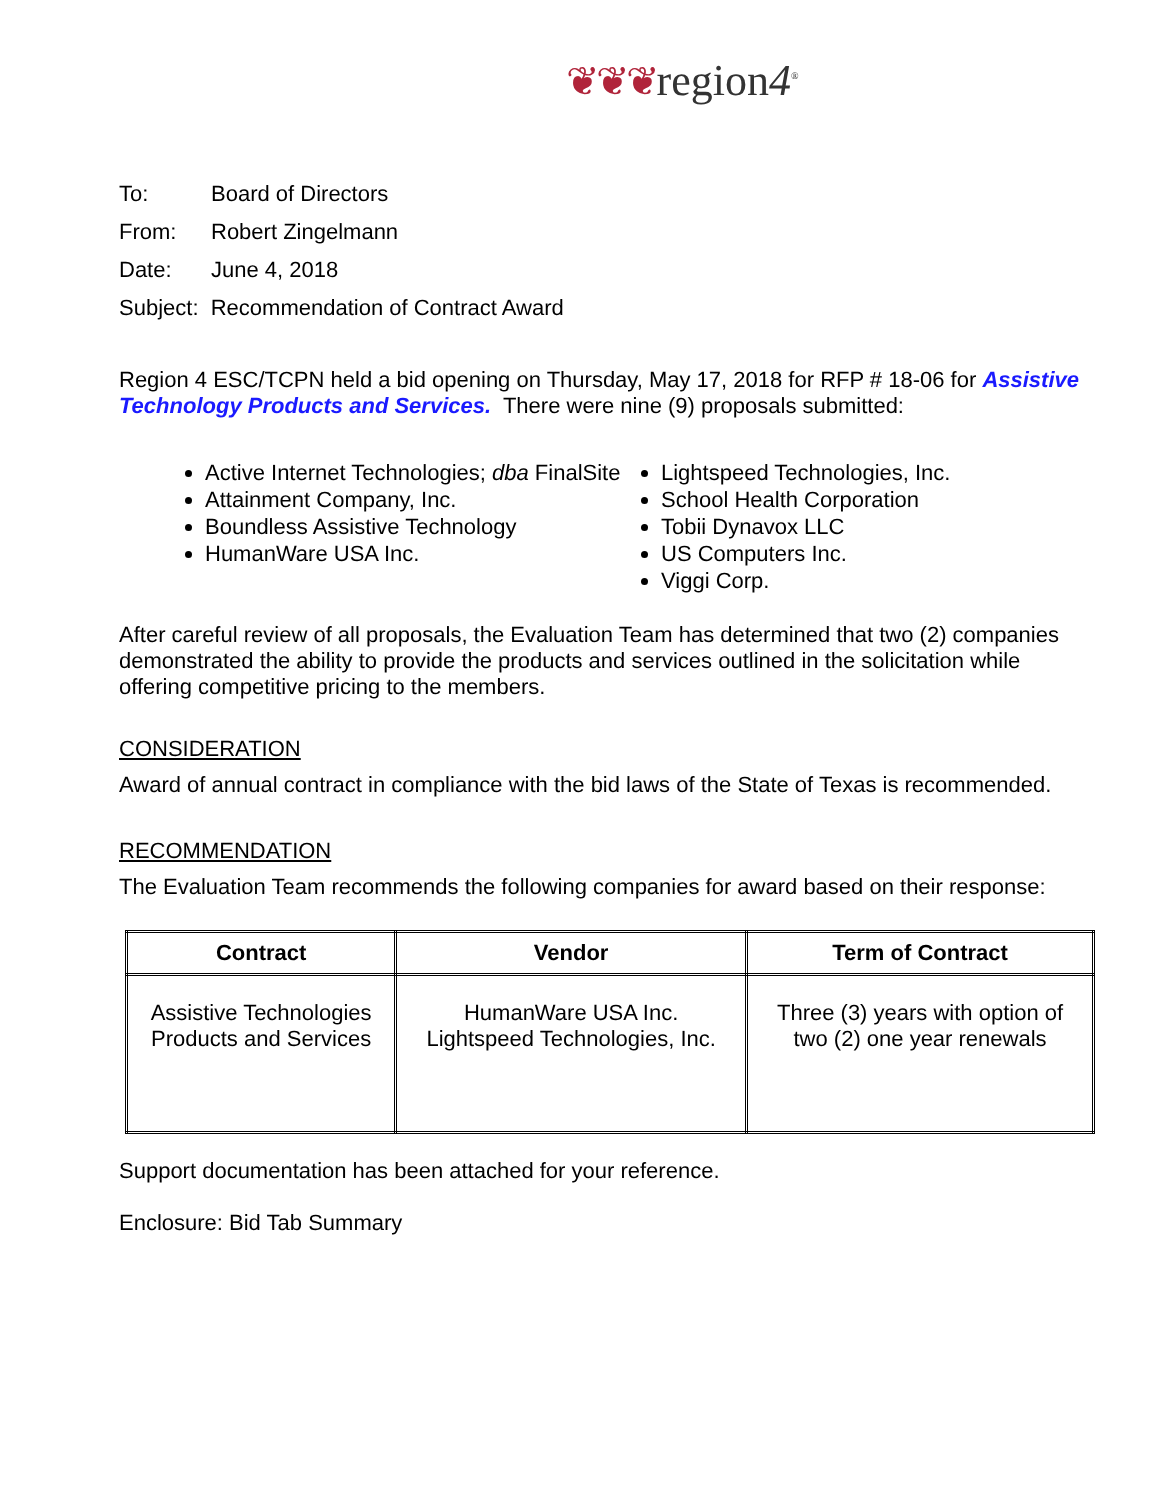❦❦❦region4<sup>®</sup>
To: Board of Directors
From: Robert Zingelmann
Date: June 4, 2018
Subject: Recommendation of Contract Award
Region 4 ESC/TCPN held a bid opening on Thursday, May 17, 2018 for RFP # 18-06 for Assistive Technology Products and Services. There were nine (9) proposals submitted:
Active Internet Technologies; dba FinalSite
Attainment Company, Inc.
Boundless Assistive Technology
HumanWare USA Inc.
Lightspeed Technologies, Inc.
School Health Corporation
Tobii Dynavox LLC
US Computers Inc.
Viggi Corp.
After careful review of all proposals, the Evaluation Team has determined that two (2) companies demonstrated the ability to provide the products and services outlined in the solicitation while offering competitive pricing to the members.
CONSIDERATION
Award of annual contract in compliance with the bid laws of the State of Texas is recommended.
RECOMMENDATION
The Evaluation Team recommends the following companies for award based on their response:
| Contract | Vendor | Term of Contract |
| --- | --- | --- |
| Assistive Technologies Products and Services | HumanWare USA Inc. Lightspeed Technologies, Inc. | Three (3) years with option of two (2) one year renewals |
Support documentation has been attached for your reference.
Enclosure: Bid Tab Summary